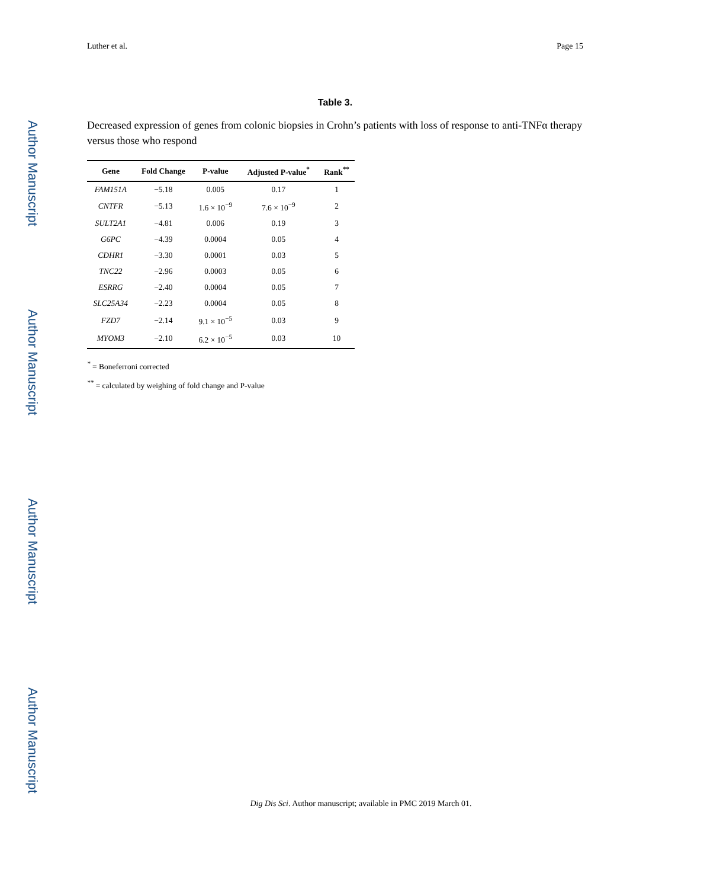Author Manuscript
Author Manuscript
Author Manuscript
Author Manuscript
Luther et al. Page 15
Table 3.
Decreased expression of genes from colonic biopsies in Crohn’s patients with loss of response to anti-TNFα therapy versus those who respond
| Gene | Fold Change | P-value | Adjusted P-value<sup>*</sup> | Rank<sup>**</sup> |
| --- | --- | --- | --- | --- |
| FAM151A | −5.18 | 0.005 | 0.17 | 1 |
| CNTFR | −5.13 | 1.6 × 10<sup>−9</sup> | 7.6 × 10<sup>−9</sup> | 2 |
| SULT2A1 | −4.81 | 0.006 | 0.19 | 3 |
| G6PC | −4.39 | 0.0004 | 0.05 | 4 |
| CDHR1 | −3.30 | 0.0001 | 0.03 | 5 |
| TNC22 | −2.96 | 0.0003 | 0.05 | 6 |
| ESRRG | −2.40 | 0.0004 | 0.05 | 7 |
| SLC25A34 | −2.23 | 0.0004 | 0.05 | 8 |
| FZD7 | −2.14 | 9.1 × 10<sup>−5</sup> | 0.03 | 9 |
| MYOM3 | −2.10 | 6.2 × 10<sup>−5</sup> | 0.03 | 10 |
<sup>*</sup> = Boneferroni corrected
<sup>**</sup> = calculated by weighing of fold change and P-value
Dig Dis Sci. Author manuscript; available in PMC 2019 March 01.